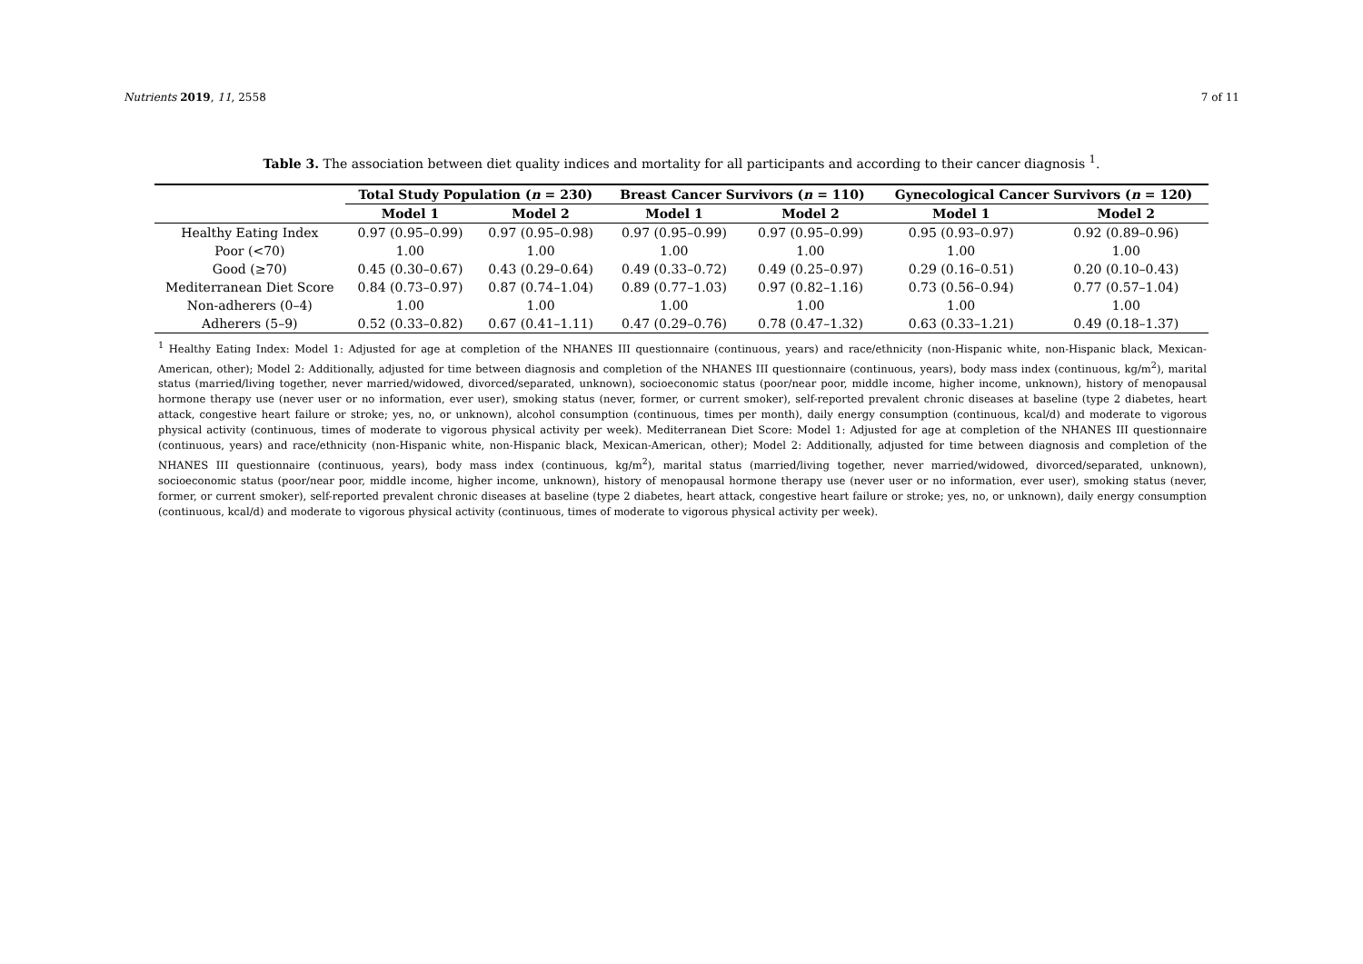Nutrients 2019, 11, 2558 7 of 11
Table 3. The association between diet quality indices and mortality for all participants and according to their cancer diagnosis <sup>1</sup>.
| | Total Study Population ( n = 230) | | Breast Cancer Survivors ( n = 110) | | Gynecological Cancer Survivors ( n = 120) | |
| --- | --- | --- | --- | --- | --- | --- |
| | Model 1 | Model 2 | Model 1 | Model 2 | Model 1 | Model 2 |
| Healthy Eating Index | 0.97 (0.95–0.99) | 0.97 (0.95–0.98) | 0.97 (0.95–0.99) | 0.97 (0.95–0.99) | 0.95 (0.93–0.97) | 0.92 (0.89–0.96) |
| Poor (<70) | 1.00 | 1.00 | 1.00 | 1.00 | 1.00 | 1.00 |
| Good (≥70) | 0.45 (0.30–0.67) | 0.43 (0.29–0.64) | 0.49 (0.33–0.72) | 0.49 (0.25–0.97) | 0.29 (0.16–0.51) | 0.20 (0.10–0.43) |
| Mediterranean Diet Score | 0.84 (0.73–0.97) | 0.87 (0.74–1.04) | 0.89 (0.77–1.03) | 0.97 (0.82–1.16) | 0.73 (0.56–0.94) | 0.77 (0.57–1.04) |
| Non-adherers (0–4) | 1.00 | 1.00 | 1.00 | 1.00 | 1.00 | 1.00 |
| Adherers (5–9) | 0.52 (0.33–0.82) | 0.67 (0.41–1.11) | 0.47 (0.29–0.76) | 0.78 (0.47–1.32) | 0.63 (0.33–1.21) | 0.49 (0.18–1.37) |
<sup>1</sup> Healthy Eating Index: Model 1: Adjusted for age at completion of the NHANES III questionnaire (continuous, years) and race/ethnicity (non-Hispanic white, non-Hispanic black, Mexican-American, other); Model 2: Additionally, adjusted for time between diagnosis and completion of the NHANES III questionnaire (continuous, years), body mass index (continuous, kg/m<sup>2</sup>), marital status (married/living together, never married/widowed, divorced/separated, unknown), socioeconomic status (poor/near poor, middle income, higher income, unknown), history of menopausal hormone therapy use (never user or no information, ever user), smoking status (never, former, or current smoker), self-reported prevalent chronic diseases at baseline (type 2 diabetes, heart attack, congestive heart failure or stroke; yes, no, or unknown), alcohol consumption (continuous, times per month), daily energy consumption (continuous, kcal/d) and moderate to vigorous physical activity (continuous, times of moderate to vigorous physical activity per week). Mediterranean Diet Score: Model 1: Adjusted for age at completion of the NHANES III questionnaire (continuous, years) and race/ethnicity (non-Hispanic white, non-Hispanic black, Mexican-American, other); Model 2: Additionally, adjusted for time between diagnosis and completion of the NHANES III questionnaire (continuous, years), body mass index (continuous, kg/m<sup>2</sup>), marital status (married/living together, never married/widowed, divorced/separated, unknown), socioeconomic status (poor/near poor, middle income, higher income, unknown), history of menopausal hormone therapy use (never user or no information, ever user), smoking status (never, former, or current smoker), self-reported prevalent chronic diseases at baseline (type 2 diabetes, heart attack, congestive heart failure or stroke; yes, no, or unknown), daily energy consumption (continuous, kcal/d) and moderate to vigorous physical activity (continuous, times of moderate to vigorous physical activity per week).